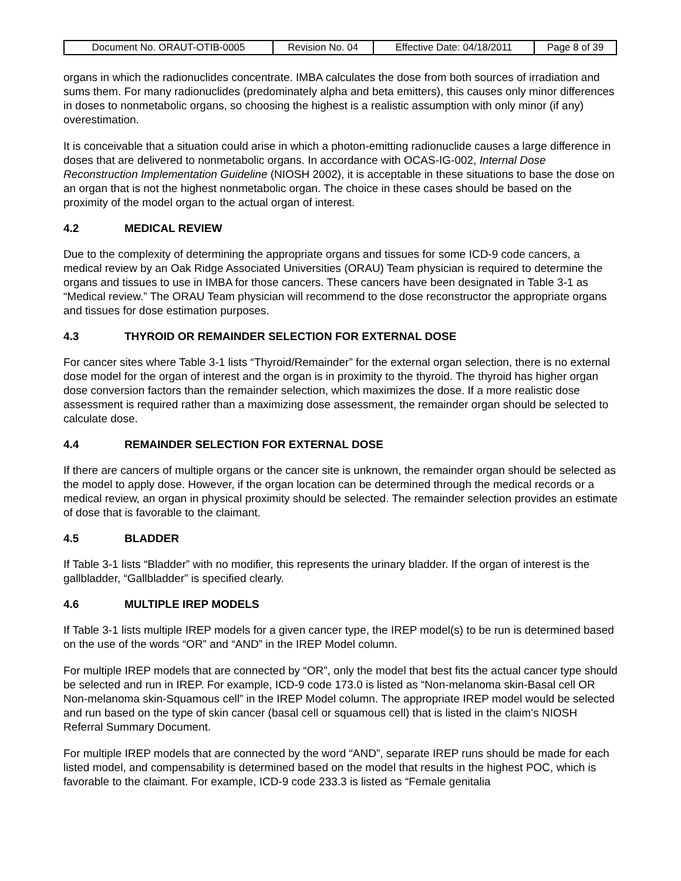| Document No. ORAUT-OTIB-0005 | Revision No. 04 | Effective Date: 04/18/2011 | Page 8 of 39 |
organs in which the radionuclides concentrate. IMBA calculates the dose from both sources of irradiation and sums them. For many radionuclides (predominately alpha and beta emitters), this causes only minor differences in doses to nonmetabolic organs, so choosing the highest is a realistic assumption with only minor (if any) overestimation.
It is conceivable that a situation could arise in which a photon-emitting radionuclide causes a large difference in doses that are delivered to nonmetabolic organs. In accordance with OCAS-IG-002, Internal Dose Reconstruction Implementation Guideline (NIOSH 2002), it is acceptable in these situations to base the dose on an organ that is not the highest nonmetabolic organ. The choice in these cases should be based on the proximity of the model organ to the actual organ of interest.
4.2 MEDICAL REVIEW
Due to the complexity of determining the appropriate organs and tissues for some ICD-9 code cancers, a medical review by an Oak Ridge Associated Universities (ORAU) Team physician is required to determine the organs and tissues to use in IMBA for those cancers. These cancers have been designated in Table 3-1 as “Medical review.” The ORAU Team physician will recommend to the dose reconstructor the appropriate organs and tissues for dose estimation purposes.
4.3 THYROID OR REMAINDER SELECTION FOR EXTERNAL DOSE
For cancer sites where Table 3-1 lists “Thyroid/Remainder” for the external organ selection, there is no external dose model for the organ of interest and the organ is in proximity to the thyroid. The thyroid has higher organ dose conversion factors than the remainder selection, which maximizes the dose. If a more realistic dose assessment is required rather than a maximizing dose assessment, the remainder organ should be selected to calculate dose.
4.4 REMAINDER SELECTION FOR EXTERNAL DOSE
If there are cancers of multiple organs or the cancer site is unknown, the remainder organ should be selected as the model to apply dose. However, if the organ location can be determined through the medical records or a medical review, an organ in physical proximity should be selected. The remainder selection provides an estimate of dose that is favorable to the claimant.
4.5 BLADDER
If Table 3-1 lists “Bladder” with no modifier, this represents the urinary bladder. If the organ of interest is the gallbladder, “Gallbladder” is specified clearly.
4.6 MULTIPLE IREP MODELS
If Table 3-1 lists multiple IREP models for a given cancer type, the IREP model(s) to be run is determined based on the use of the words “OR” and “AND” in the IREP Model column.
For multiple IREP models that are connected by “OR”, only the model that best fits the actual cancer type should be selected and run in IREP. For example, ICD-9 code 173.0 is listed as “Non-melanoma skin-Basal cell OR Non-melanoma skin-Squamous cell” in the IREP Model column. The appropriate IREP model would be selected and run based on the type of skin cancer (basal cell or squamous cell) that is listed in the claim’s NIOSH Referral Summary Document.
For multiple IREP models that are connected by the word “AND”, separate IREP runs should be made for each listed model, and compensability is determined based on the model that results in the highest POC, which is favorable to the claimant. For example, ICD-9 code 233.3 is listed as “Female genitalia